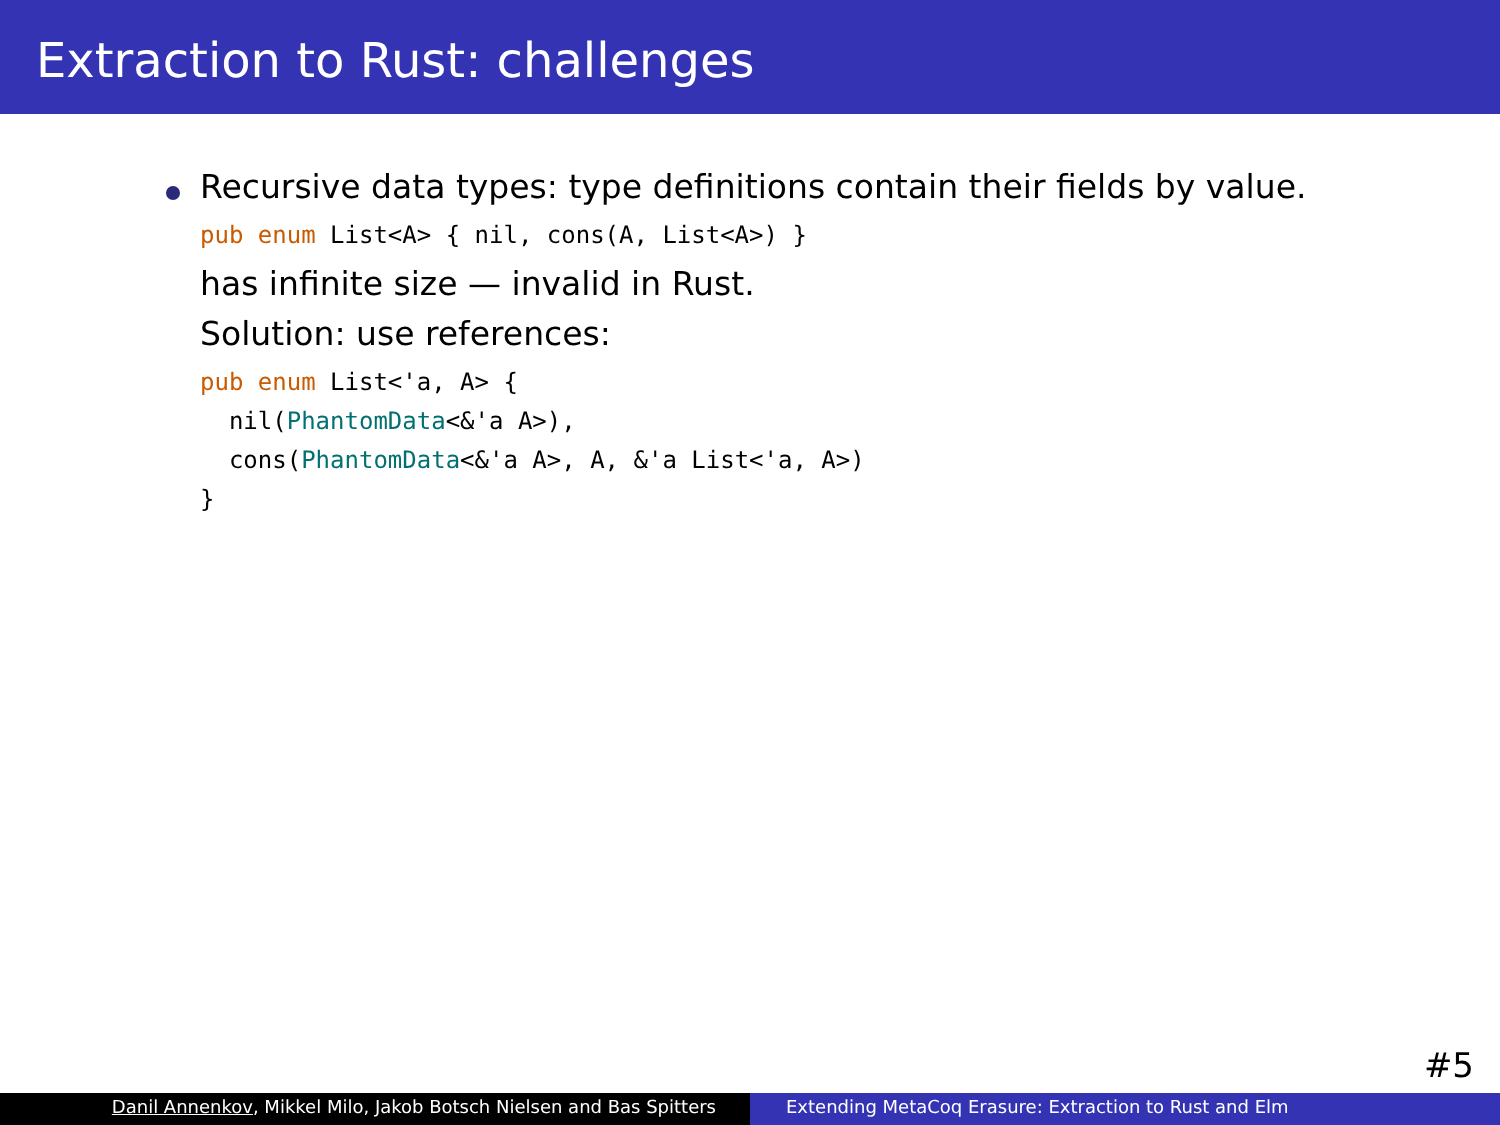Extraction to Rust: challenges
Recursive data types: type definitions contain their fields by value.
pub enum List<A> { nil, cons(A, List<A>) }
has infinite size — invalid in Rust.
Solution: use references:
pub enum List<'a, A> {
  nil(PhantomData<&'a A>),
  cons(PhantomData<&'a A>, A, &'a List<'a, A>)
}
#5
Danil Annenkov, Mikkel Milo, Jakob Botsch Nielsen and Bas Spitters Extending MetaCoq Erasure: Extraction to Rust and Elm